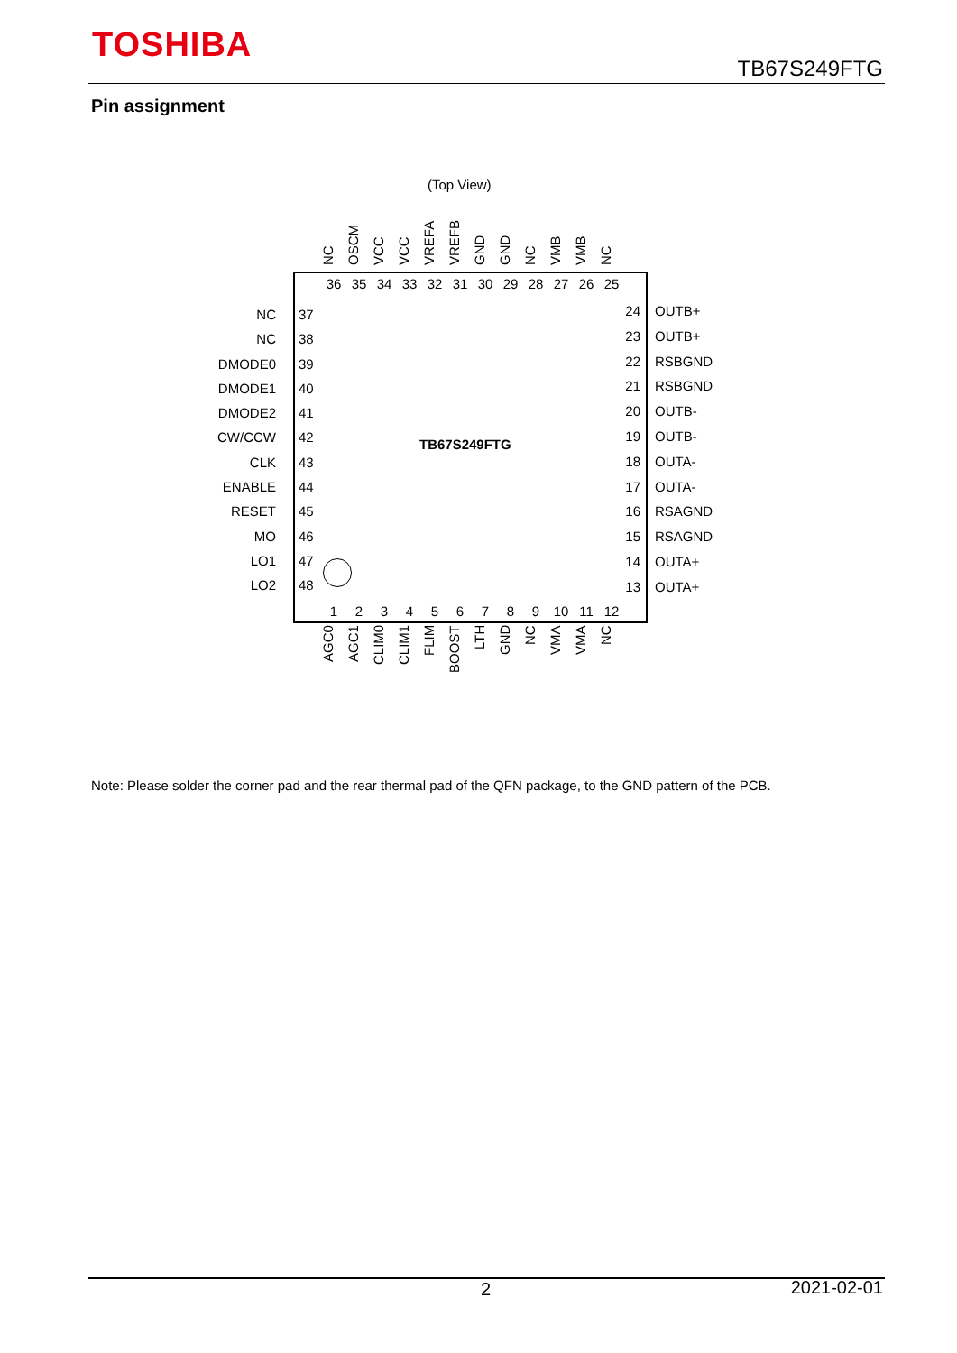TOSHIBA
TB67S249FTG
Pin assignment
(Top View)
NC OSCM VCC VCC VREFA VREFB GND GND NC VMB VMB NC
36 35 34 33 32 31 30 29 28 27 26 25
NC 37
NC 38
DMODE0 39
DMODE1 40
DMODE2 41
CW/CCW 42
CLK 43
ENABLE 44
RESET 45
MO 46
LO1 47
LO2 48
TB67S249FTG
24 OUTB+
23 OUTB+
22 RSBGND
21 RSBGND
20 OUTB-
19 OUTB-
18 OUTA-
17 OUTA-
16 RSAGND
15 RSAGND
14 OUTA+
13 OUTA+
123456789 10 11 12
AGC0 AGC1 CLIM0 CLIM1 FLIM BOOST LTH GND NC VMA VMA NC
Note: Please solder the corner pad and the rear thermal pad of the QFN package, to the GND pattern of the PCB.
2 2021-02-01